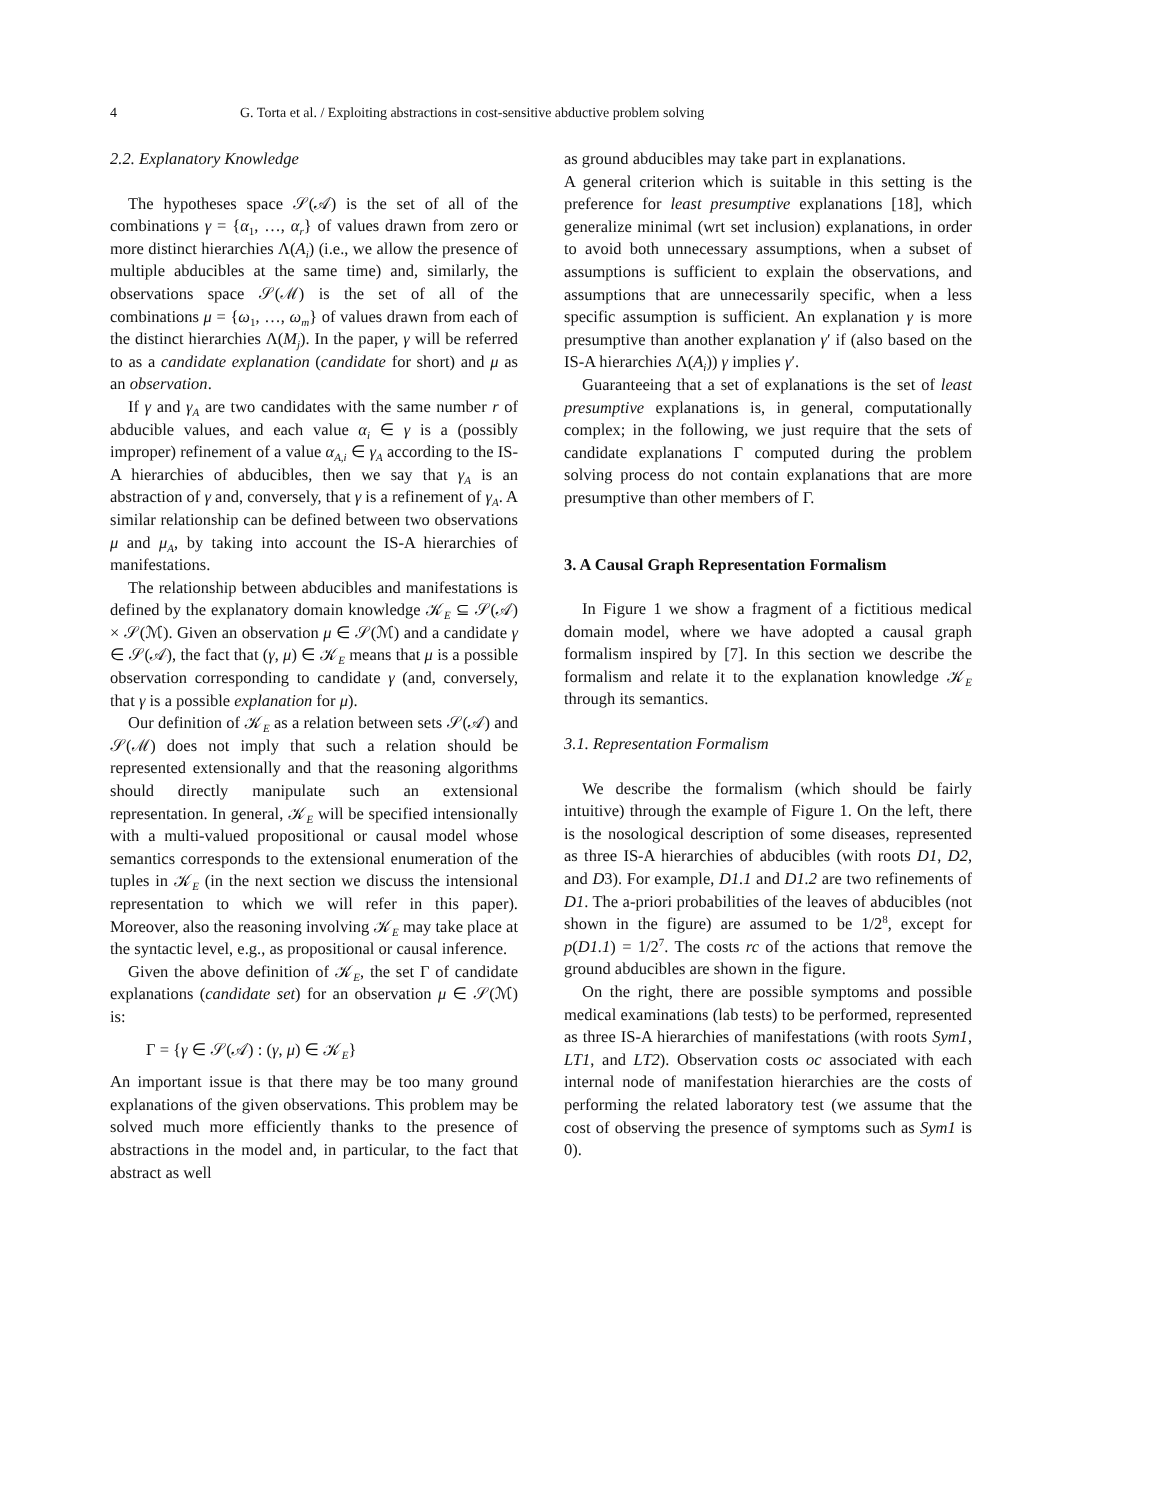4 G. Torta et al. / Exploiting abstractions in cost-sensitive abductive problem solving
2.2. Explanatory Knowledge
The hypotheses space 𝒮(𝒜) is the set of all of the combinations γ = {α<sub>1</sub>, …, α<sub>r</sub>} of values drawn from zero or more distinct hierarchies Λ(A<sub>i</sub>) (i.e., we allow the presence of multiple abducibles at the same time) and, similarly, the observations space 𝒮(ℳ) is the set of all of the combinations μ = {ω<sub>1</sub>, …, ω<sub>m</sub>} of values drawn from each of the distinct hierarchies Λ(M<sub>j</sub>). In the paper, γ will be referred to as a candidate explanation (candidate for short) and μ as an observation.
If γ and γ<sub>A</sub> are two candidates with the same number r of abducible values, and each value α<sub>i</sub> ∈ γ is a (possibly improper) refinement of a value α<sub>A,i</sub> ∈ γ<sub>A</sub> according to the IS-A hierarchies of abducibles, then we say that γ<sub>A</sub> is an abstraction of γ and, conversely, that γ is a refinement of γ<sub>A</sub>. A similar relationship can be defined between two observations μ and μ<sub>A</sub>, by taking into account the IS-A hierarchies of manifestations.
The relationship between abducibles and manifestations is defined by the explanatory domain knowledge 𝒦<sub>E</sub> ⊆ 𝒮(𝒜) × 𝒮(ℳ). Given an observation μ ∈ 𝒮(ℳ) and a candidate γ ∈ 𝒮(𝒜), the fact that (γ, μ) ∈ 𝒦<sub>E</sub> means that μ is a possible observation corresponding to candidate γ (and, conversely, that γ is a possible explanation for μ).
Our definition of 𝒦<sub>E</sub> as a relation between sets 𝒮(𝒜) and 𝒮(ℳ) does not imply that such a relation should be represented extensionally and that the reasoning algorithms should directly manipulate such an extensional representation. In general, 𝒦<sub>E</sub> will be specified intensionally with a multi-valued propositional or causal model whose semantics corresponds to the extensional enumeration of the tuples in 𝒦<sub>E</sub> (in the next section we discuss the intensional representation to which we will refer in this paper). Moreover, also the reasoning involving 𝒦<sub>E</sub> may take place at the syntactic level, e.g., as propositional or causal inference.
Given the above definition of 𝒦<sub>E</sub>, the set Γ of candidate explanations (candidate set) for an observation μ ∈ 𝒮(ℳ) is:
Γ = {γ ∈ 𝒮(𝒜) : (γ, μ) ∈ 𝒦<sub>E</sub>}
An important issue is that there may be too many ground explanations of the given observations. This problem may be solved much more efficiently thanks to the presence of abstractions in the model and, in particular, to the fact that abstract as well
as ground abducibles may take part in explanations.
A general criterion which is suitable in this setting is the preference for least presumptive explanations [18], which generalize minimal (wrt set inclusion) explanations, in order to avoid both unnecessary assumptions, when a subset of assumptions is sufficient to explain the observations, and assumptions that are unnecessarily specific, when a less specific assumption is sufficient. An explanation γ is more presumptive than another explanation γ′ if (also based on the IS-A hierarchies Λ(A<sub>i</sub>)) γ implies γ′.
Guaranteeing that a set of explanations is the set of least presumptive explanations is, in general, computationally complex; in the following, we just require that the sets of candidate explanations Γ computed during the problem solving process do not contain explanations that are more presumptive than other members of Γ.
3. A Causal Graph Representation Formalism
In Figure 1 we show a fragment of a fictitious medical domain model, where we have adopted a causal graph formalism inspired by [7]. In this section we describe the formalism and relate it to the explanation knowledge 𝒦<sub>E</sub> through its semantics.
3.1. Representation Formalism
We describe the formalism (which should be fairly intuitive) through the example of Figure 1. On the left, there is the nosological description of some diseases, represented as three IS-A hierarchies of abducibles (with roots D1, D2, and D3). For example, D1.1 and D1.2 are two refinements of D1. The a-priori probabilities of the leaves of abducibles (not shown in the figure) are assumed to be 1/2<sup>8</sup>, except for p(D1.1) = 1/2<sup>7</sup>. The costs rc of the actions that remove the ground abducibles are shown in the figure.
On the right, there are possible symptoms and possible medical examinations (lab tests) to be performed, represented as three IS-A hierarchies of manifestations (with roots Sym1, LT1, and LT2). Observation costs oc associated with each internal node of manifestation hierarchies are the costs of performing the related laboratory test (we assume that the cost of observing the presence of symptoms such as Sym1 is 0).